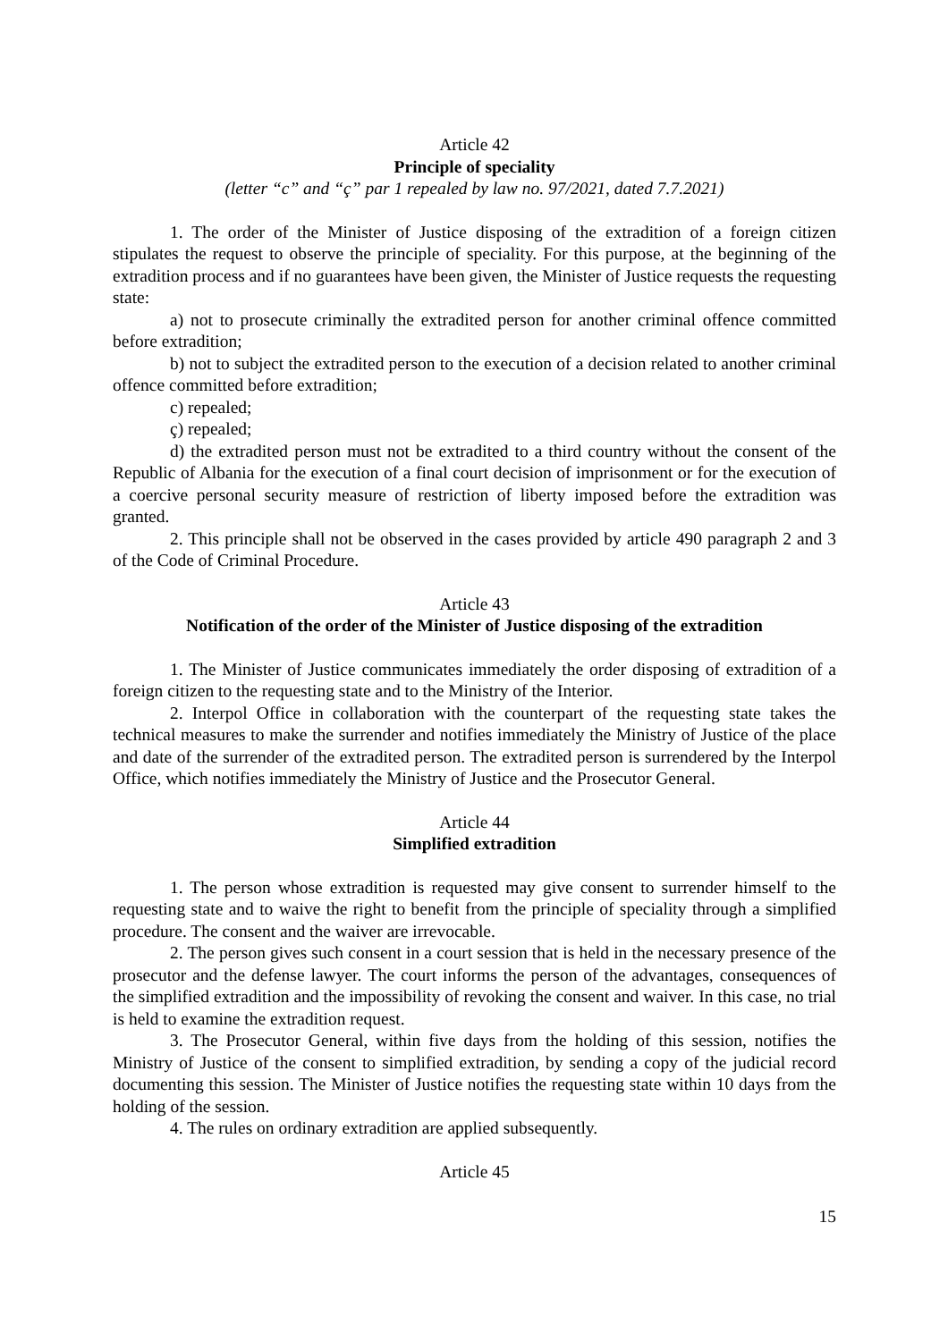Article 42
Principle of speciality
(letter “c” and “ç” par 1 repealed by law no. 97/2021, dated 7.7.2021)
1. The order of the Minister of Justice disposing of the extradition of a foreign citizen stipulates the request to observe the principle of speciality. For this purpose, at the beginning of the extradition process and if no guarantees have been given, the Minister of Justice requests the requesting state:
a) not to prosecute criminally the extradited person for another criminal offence committed before extradition;
b) not to subject the extradited person to the execution of a decision related to another criminal offence committed before extradition;
c) repealed;
ç) repealed;
d) the extradited person must not be extradited to a third country without the consent of the Republic of Albania for the execution of a final court decision of imprisonment or for the execution of a coercive personal security measure of restriction of liberty imposed before the extradition was granted.
2. This principle shall not be observed in the cases provided by article 490 paragraph 2 and 3 of the Code of Criminal Procedure.
Article 43
Notification of the order of the Minister of Justice disposing of the extradition
1. The Minister of Justice communicates immediately the order disposing of extradition of a foreign citizen to the requesting state and to the Ministry of the Interior.
2. Interpol Office in collaboration with the counterpart of the requesting state takes the technical measures to make the surrender and notifies immediately the Ministry of Justice of the place and date of the surrender of the extradited person. The extradited person is surrendered by the Interpol Office, which notifies immediately the Ministry of Justice and the Prosecutor General.
Article 44
Simplified extradition
1. The person whose extradition is requested may give consent to surrender himself to the requesting state and to waive the right to benefit from the principle of speciality through a simplified procedure. The consent and the waiver are irrevocable.
2. The person gives such consent in a court session that is held in the necessary presence of the prosecutor and the defense lawyer. The court informs the person of the advantages, consequences of the simplified extradition and the impossibility of revoking the consent and waiver. In this case, no trial is held to examine the extradition request.
3. The Prosecutor General, within five days from the holding of this session, notifies the Ministry of Justice of the consent to simplified extradition, by sending a copy of the judicial record documenting this session. The Minister of Justice notifies the requesting state within 10 days from the holding of the session.
4. The rules on ordinary extradition are applied subsequently.
Article 45
15